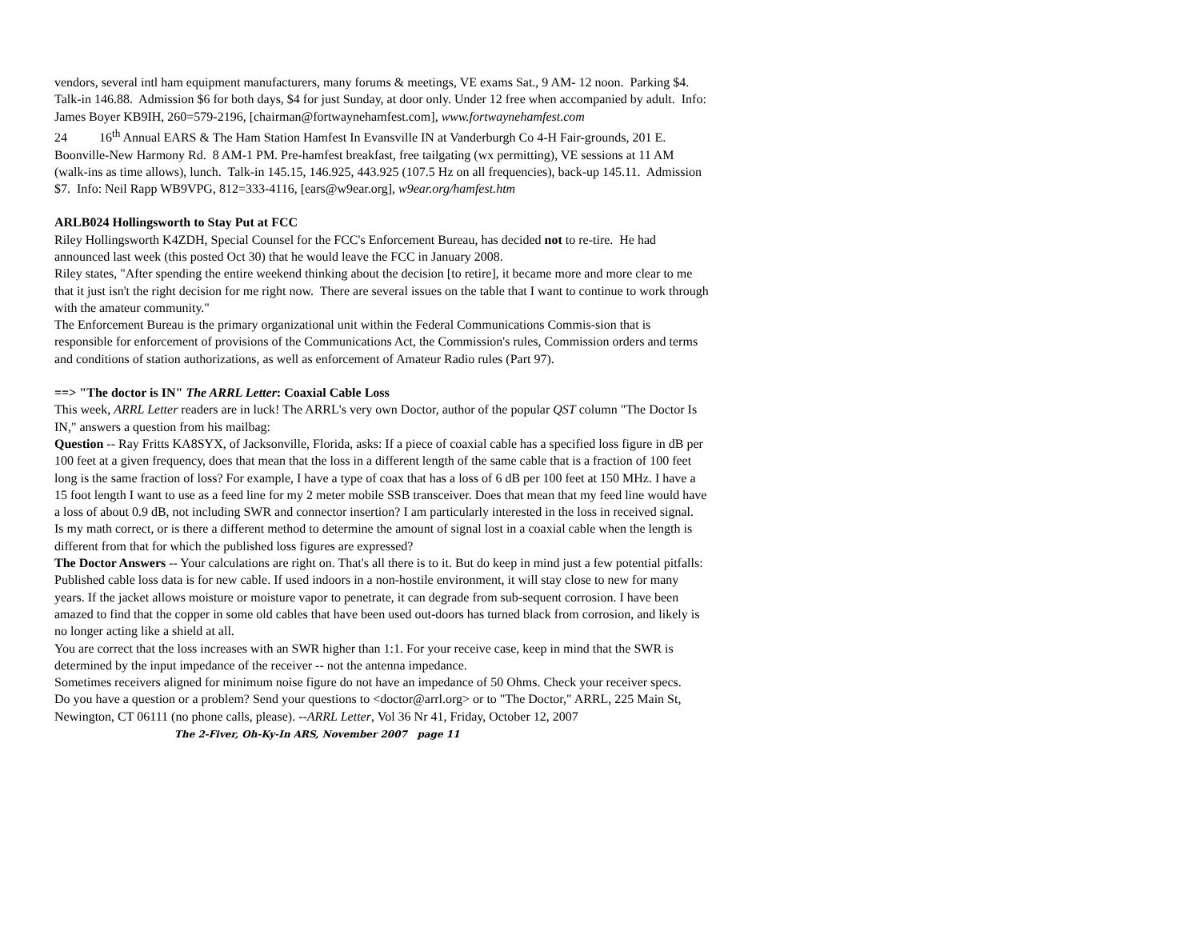vendors, several intl ham equipment manufacturers, many forums & meetings, VE exams Sat., 9 AM- 12 noon. Parking $4. Talk-in 146.88. Admission $6 for both days, $4 for just Sunday, at door only. Under 12 free when accompanied by adult. Info: James Boyer KB9IH, 260=579-2196, [chairman@fortwaynehamfest.com], www.fortwaynehamfest.com
24 16<sup>th</sup> Annual EARS & The Ham Station Hamfest In Evansville IN at Vanderburgh Co 4-H Fair-grounds, 201 E. Boonville-New Harmony Rd. 8 AM-1 PM. Pre-hamfest breakfast, free tailgating (wx permitting), VE sessions at 11 AM (walk-ins as time allows), lunch. Talk-in 145.15, 146.925, 443.925 (107.5 Hz on all frequencies), back-up 145.11. Admission $7. Info: Neil Rapp WB9VPG, 812=333-4116, [ears@w9ear.org], w9ear.org/hamfest.htm
ARLB024 Hollingsworth to Stay Put at FCC
Riley Hollingsworth K4ZDH, Special Counsel for the FCC's Enforcement Bureau, has decided not to re-tire. He had announced last week (this posted Oct 30) that he would leave the FCC in January 2008.
Riley states, "After spending the entire weekend thinking about the decision [to retire], it became more and more clear to me that it just isn't the right decision for me right now. There are several issues on the table that I want to continue to work through with the amateur community."
The Enforcement Bureau is the primary organizational unit within the Federal Communications Commis-sion that is responsible for enforcement of provisions of the Communications Act, the Commission's rules, Commission orders and terms and conditions of station authorizations, as well as enforcement of Amateur Radio rules (Part 97).
==> "The doctor is IN" The ARRL Letter: Coaxial Cable Loss
This week, ARRL Letter readers are in luck! The ARRL's very own Doctor, author of the popular QST column "The Doctor Is IN," answers a question from his mailbag:
Question -- Ray Fritts KA8SYX, of Jacksonville, Florida, asks: If a piece of coaxial cable has a specified loss figure in dB per 100 feet at a given frequency, does that mean that the loss in a different length of the same cable that is a fraction of 100 feet long is the same fraction of loss? For example, I have a type of coax that has a loss of 6 dB per 100 feet at 150 MHz. I have a 15 foot length I want to use as a feed line for my 2 meter mobile SSB transceiver. Does that mean that my feed line would have a loss of about 0.9 dB, not including SWR and connector insertion? I am particularly interested in the loss in received signal.
Is my math correct, or is there a different method to determine the amount of signal lost in a coaxial cable when the length is different from that for which the published loss figures are expressed?
The Doctor Answers -- Your calculations are right on. That's all there is to it. But do keep in mind just a few potential pitfalls:
Published cable loss data is for new cable. If used indoors in a non-hostile environment, it will stay close to new for many years. If the jacket allows moisture or moisture vapor to penetrate, it can degrade from sub-sequent corrosion. I have been amazed to find that the copper in some old cables that have been used out-doors has turned black from corrosion, and likely is no longer acting like a shield at all.
You are correct that the loss increases with an SWR higher than 1:1. For your receive case, keep in mind that the SWR is determined by the input impedance of the receiver -- not the antenna impedance.
Sometimes receivers aligned for minimum noise figure do not have an impedance of 50 Ohms. Check your receiver specs.
Do you have a question or a problem? Send your questions to <doctor@arrl.org> or to "The Doctor," ARRL, 225 Main St, Newington, CT 06111 (no phone calls, please). --ARRL Letter, Vol 36 Nr 41, Friday, October 12, 2007 The 2-Fiver, Oh-Ky-In ARS, November 2007 page 11